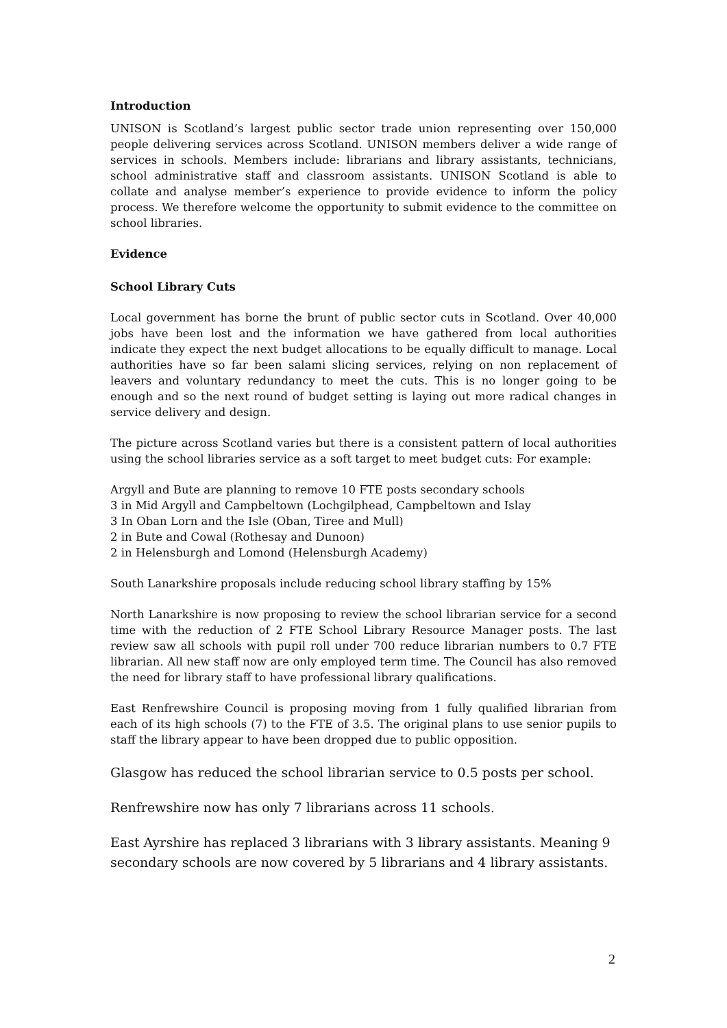Introduction
UNISON is Scotland’s largest public sector trade union representing over 150,000 people delivering services across Scotland. UNISON members deliver a wide range of services in schools. Members include: librarians and library assistants, technicians, school administrative staff and classroom assistants. UNISON Scotland is able to collate and analyse member’s experience to provide evidence to inform the policy process. We therefore welcome the opportunity to submit evidence to the committee on school libraries.
Evidence
School Library Cuts
Local government has borne the brunt of public sector cuts in Scotland. Over 40,000 jobs have been lost and the information we have gathered from local authorities indicate they expect the next budget allocations to be equally difficult to manage. Local authorities have so far been salami slicing services, relying on non replacement of leavers and voluntary redundancy to meet the cuts. This is no longer going to be enough and so the next round of budget setting is laying out more radical changes in service delivery and design.
The picture across Scotland varies but there is a consistent pattern of local authorities using the school libraries service as a soft target to meet budget cuts: For example:
Argyll and Bute are planning to remove 10 FTE posts secondary schools
3 in Mid Argyll and Campbeltown (Lochgilphead, Campbeltown and Islay
3 In Oban Lorn and the Isle (Oban, Tiree and Mull)
2 in Bute and Cowal (Rothesay and Dunoon)
2 in Helensburgh and Lomond (Helensburgh Academy)
South Lanarkshire proposals include reducing school library staffing by 15%
North Lanarkshire is now proposing to review the school librarian service for a second time with the reduction of 2 FTE School Library Resource Manager posts. The last review saw all schools with pupil roll under 700 reduce librarian numbers to 0.7 FTE librarian. All new staff now are only employed term time. The Council has also removed the need for library staff to have professional library qualifications.
East Renfrewshire Council is proposing moving from 1 fully qualified librarian from each of its high schools (7) to the FTE of 3.5. The original plans to use senior pupils to staff the library appear to have been dropped due to public opposition.
Glasgow has reduced the school librarian service to 0.5 posts per school.
Renfrewshire now has only 7 librarians across 11 schools.
East Ayrshire has replaced 3 librarians with 3 library assistants. Meaning 9 secondary schools are now covered by 5 librarians and 4 library assistants.
2